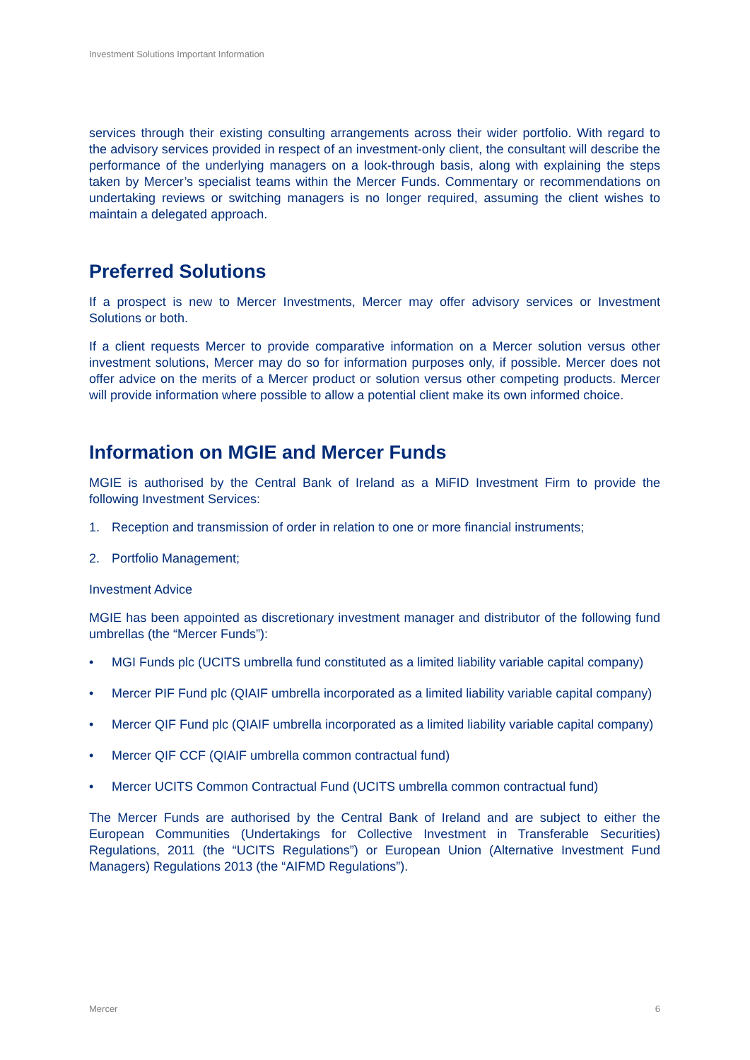Investment Solutions Important Information
services through their existing consulting arrangements across their wider portfolio. With regard to the advisory services provided in respect of an investment-only client, the consultant will describe the performance of the underlying managers on a look-through basis, along with explaining the steps taken by Mercer’s specialist teams within the Mercer Funds. Commentary or recommendations on undertaking reviews or switching managers is no longer required, assuming the client wishes to maintain a delegated approach.
Preferred Solutions
If a prospect is new to Mercer Investments, Mercer may offer advisory services or Investment Solutions or both.
If a client requests Mercer to provide comparative information on a Mercer solution versus other investment solutions, Mercer may do so for information purposes only, if possible. Mercer does not offer advice on the merits of a Mercer product or solution versus other competing products. Mercer will provide information where possible to allow a potential client make its own informed choice.
Information on MGIE and Mercer Funds
MGIE is authorised by the Central Bank of Ireland as a MiFID Investment Firm to provide the following Investment Services:
1. Reception and transmission of order in relation to one or more financial instruments;
2. Portfolio Management;
Investment Advice
MGIE has been appointed as discretionary investment manager and distributor of the following fund umbrellas (the “Mercer Funds”):
• MGI Funds plc (UCITS umbrella fund constituted as a limited liability variable capital company)
• Mercer PIF Fund plc (QIAIF umbrella incorporated as a limited liability variable capital company)
• Mercer QIF Fund plc (QIAIF umbrella incorporated as a limited liability variable capital company)
• Mercer QIF CCF (QIAIF umbrella common contractual fund)
• Mercer UCITS Common Contractual Fund (UCITS umbrella common contractual fund)
The Mercer Funds are authorised by the Central Bank of Ireland and are subject to either the European Communities (Undertakings for Collective Investment in Transferable Securities) Regulations, 2011 (the “UCITS Regulations”) or European Union (Alternative Investment Fund Managers) Regulations 2013 (the “AIFMD Regulations”).
Mercer 6